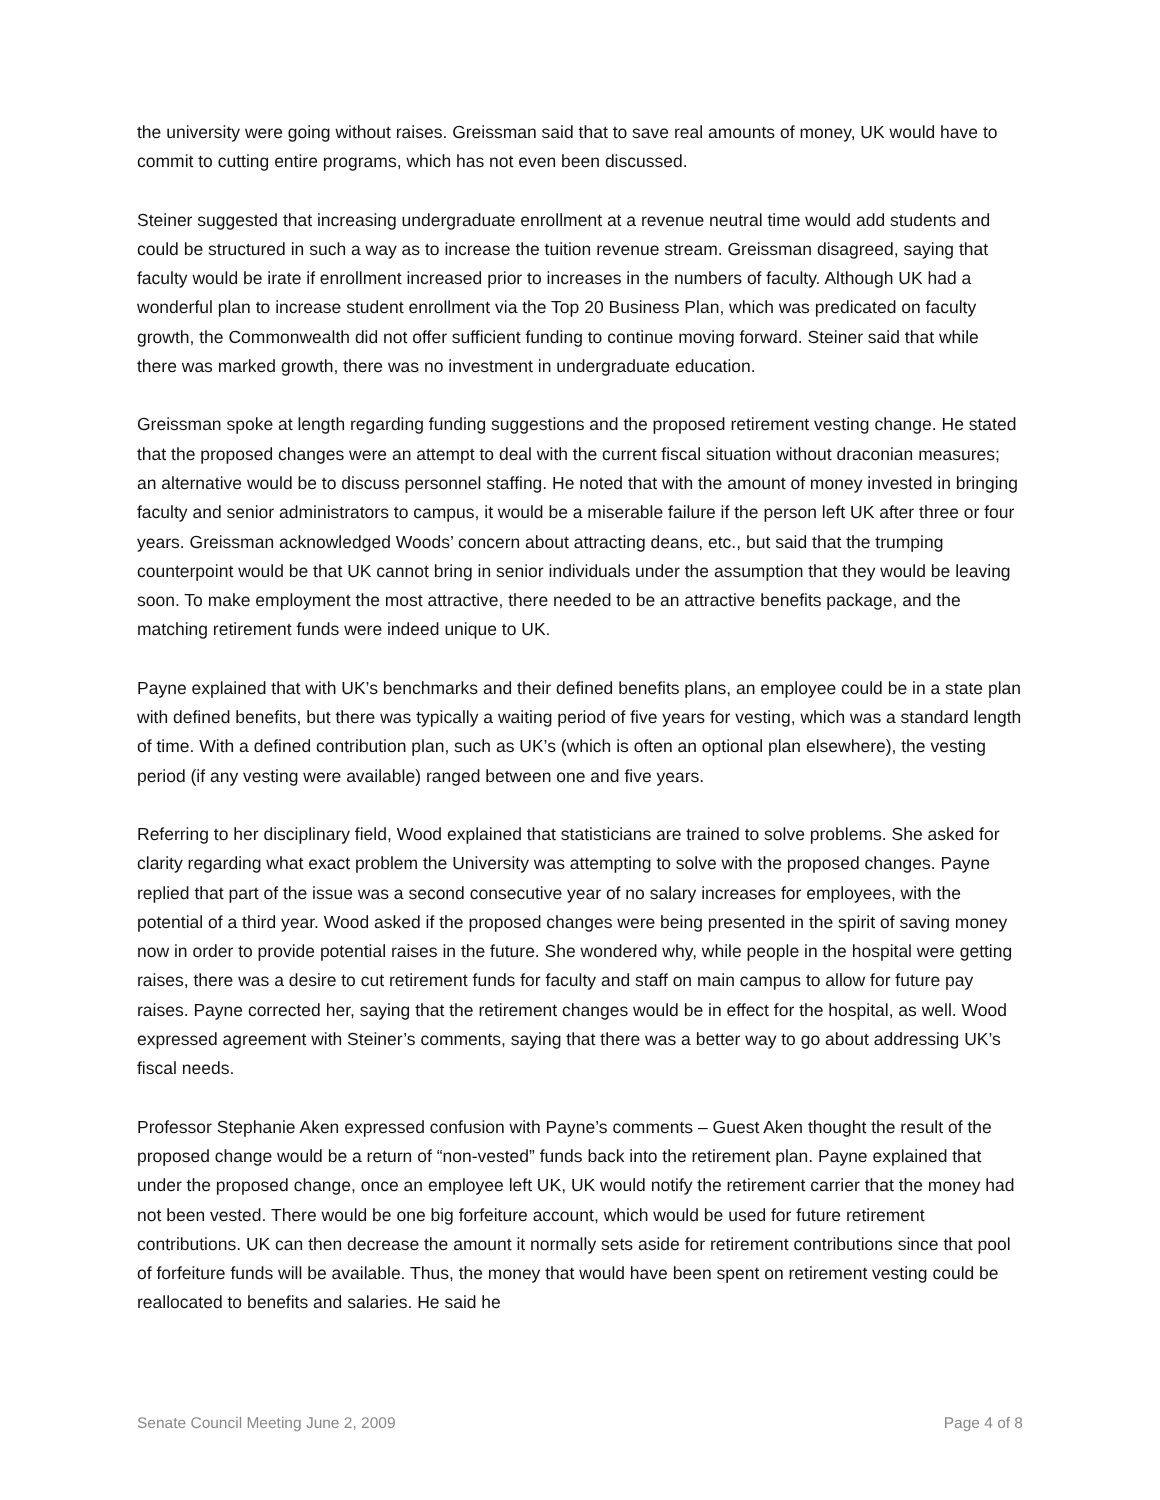the university were going without raises. Greissman said that to save real amounts of money, UK would have to commit to cutting entire programs, which has not even been discussed.
Steiner suggested that increasing undergraduate enrollment at a revenue neutral time would add students and could be structured in such a way as to increase the tuition revenue stream. Greissman disagreed, saying that faculty would be irate if enrollment increased prior to increases in the numbers of faculty. Although UK had a wonderful plan to increase student enrollment via the Top 20 Business Plan, which was predicated on faculty growth, the Commonwealth did not offer sufficient funding to continue moving forward. Steiner said that while there was marked growth, there was no investment in undergraduate education.
Greissman spoke at length regarding funding suggestions and the proposed retirement vesting change. He stated that the proposed changes were an attempt to deal with the current fiscal situation without draconian measures; an alternative would be to discuss personnel staffing. He noted that with the amount of money invested in bringing faculty and senior administrators to campus, it would be a miserable failure if the person left UK after three or four years. Greissman acknowledged Woods’ concern about attracting deans, etc., but said that the trumping counterpoint would be that UK cannot bring in senior individuals under the assumption that they would be leaving soon. To make employment the most attractive, there needed to be an attractive benefits package, and the matching retirement funds were indeed unique to UK.
Payne explained that with UK’s benchmarks and their defined benefits plans, an employee could be in a state plan with defined benefits, but there was typically a waiting period of five years for vesting, which was a standard length of time. With a defined contribution plan, such as UK’s (which is often an optional plan elsewhere), the vesting period (if any vesting were available) ranged between one and five years.
Referring to her disciplinary field, Wood explained that statisticians are trained to solve problems. She asked for clarity regarding what exact problem the University was attempting to solve with the proposed changes. Payne replied that part of the issue was a second consecutive year of no salary increases for employees, with the potential of a third year. Wood asked if the proposed changes were being presented in the spirit of saving money now in order to provide potential raises in the future. She wondered why, while people in the hospital were getting raises, there was a desire to cut retirement funds for faculty and staff on main campus to allow for future pay raises. Payne corrected her, saying that the retirement changes would be in effect for the hospital, as well. Wood expressed agreement with Steiner’s comments, saying that there was a better way to go about addressing UK’s fiscal needs.
Professor Stephanie Aken expressed confusion with Payne’s comments – Guest Aken thought the result of the proposed change would be a return of “non-vested” funds back into the retirement plan. Payne explained that under the proposed change, once an employee left UK, UK would notify the retirement carrier that the money had not been vested. There would be one big forfeiture account, which would be used for future retirement contributions. UK can then decrease the amount it normally sets aside for retirement contributions since that pool of forfeiture funds will be available. Thus, the money that would have been spent on retirement vesting could be reallocated to benefits and salaries. He said he
Senate Council Meeting June 2, 2009 Page 4 of 8